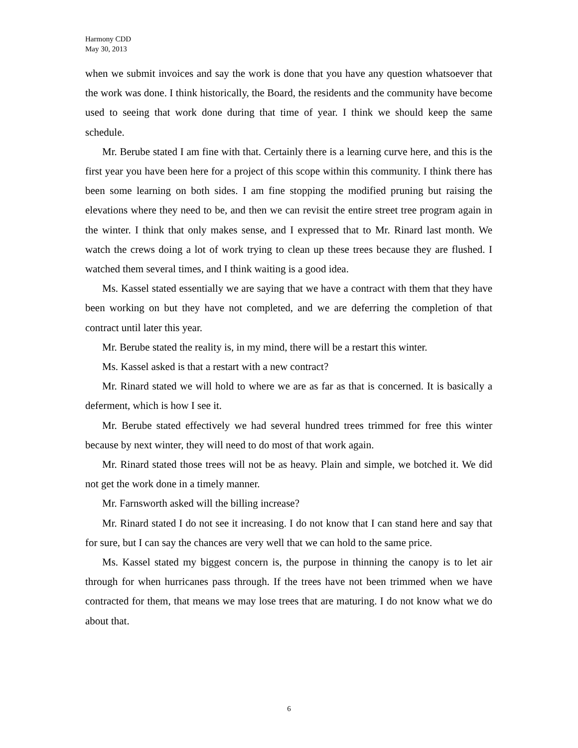Harmony CDD
May 30, 2013
when we submit invoices and say the work is done that you have any question whatsoever that the work was done. I think historically, the Board, the residents and the community have become used to seeing that work done during that time of year. I think we should keep the same schedule.
Mr. Berube stated I am fine with that. Certainly there is a learning curve here, and this is the first year you have been here for a project of this scope within this community. I think there has been some learning on both sides. I am fine stopping the modified pruning but raising the elevations where they need to be, and then we can revisit the entire street tree program again in the winter. I think that only makes sense, and I expressed that to Mr. Rinard last month. We watch the crews doing a lot of work trying to clean up these trees because they are flushed. I watched them several times, and I think waiting is a good idea.
Ms. Kassel stated essentially we are saying that we have a contract with them that they have been working on but they have not completed, and we are deferring the completion of that contract until later this year.
Mr. Berube stated the reality is, in my mind, there will be a restart this winter.
Ms. Kassel asked is that a restart with a new contract?
Mr. Rinard stated we will hold to where we are as far as that is concerned. It is basically a deferment, which is how I see it.
Mr. Berube stated effectively we had several hundred trees trimmed for free this winter because by next winter, they will need to do most of that work again.
Mr. Rinard stated those trees will not be as heavy. Plain and simple, we botched it. We did not get the work done in a timely manner.
Mr. Farnsworth asked will the billing increase?
Mr. Rinard stated I do not see it increasing. I do not know that I can stand here and say that for sure, but I can say the chances are very well that we can hold to the same price.
Ms. Kassel stated my biggest concern is, the purpose in thinning the canopy is to let air through for when hurricanes pass through. If the trees have not been trimmed when we have contracted for them, that means we may lose trees that are maturing. I do not know what we do about that.
6